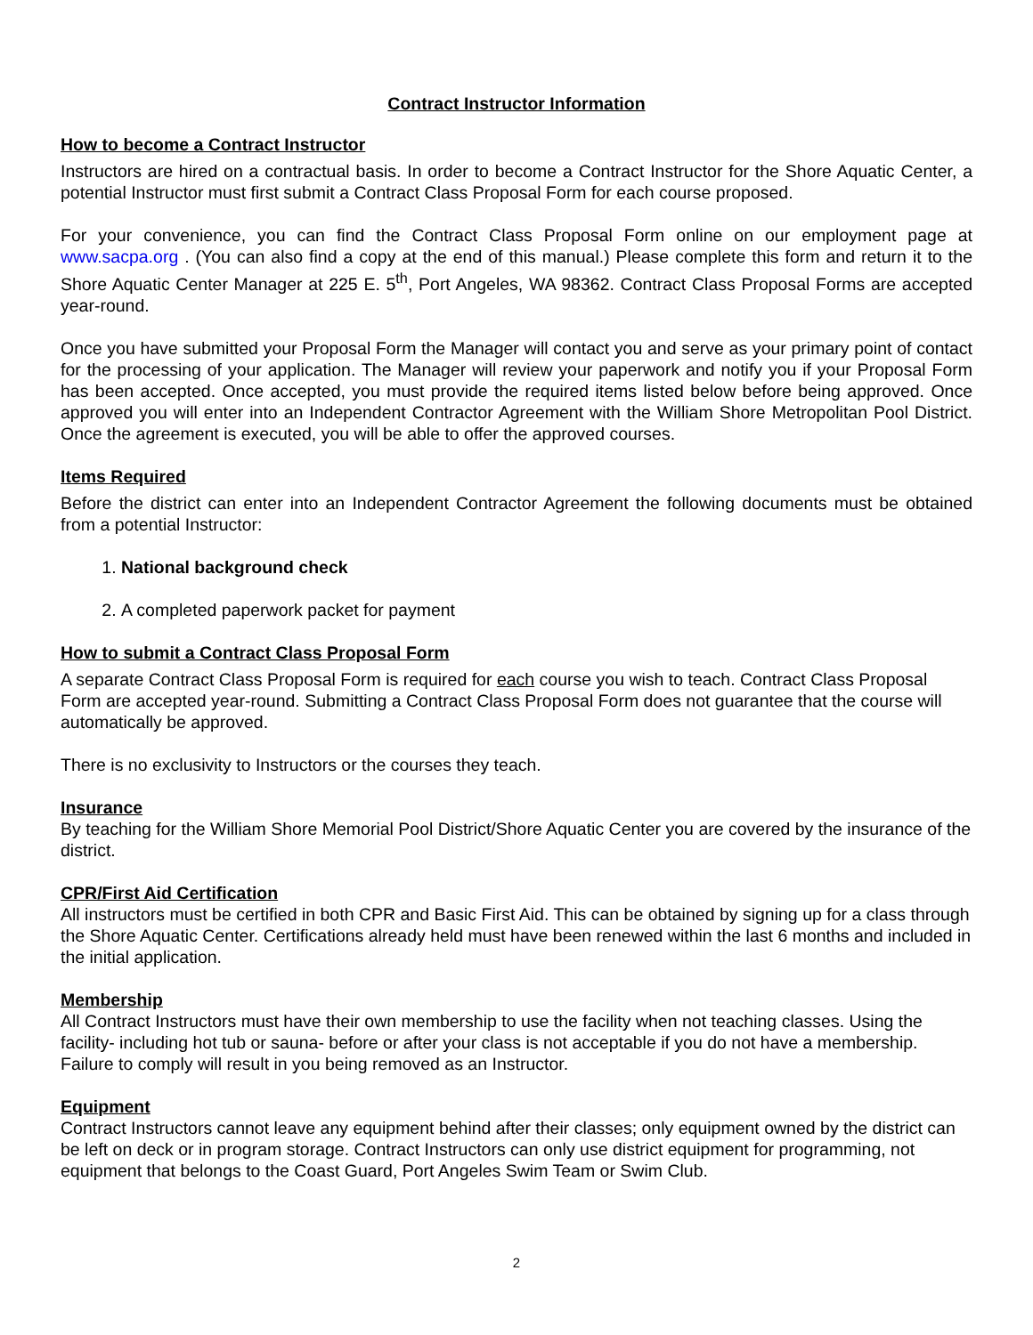Contract Instructor Information
How to become a Contract Instructor
Instructors are hired on a contractual basis. In order to become a Contract Instructor for the Shore Aquatic Center, a potential Instructor must first submit a Contract Class Proposal Form for each course proposed.
For your convenience, you can find the Contract Class Proposal Form online on our employment page at www.sacpa.org . (You can also find a copy at the end of this manual.) Please complete this form and return it to the Shore Aquatic Center Manager at 225 E. 5<sup>th</sup>, Port Angeles, WA 98362. Contract Class Proposal Forms are accepted year-round.
Once you have submitted your Proposal Form the Manager will contact you and serve as your primary point of contact for the processing of your application. The Manager will review your paperwork and notify you if your Proposal Form has been accepted. Once accepted, you must provide the required items listed below before being approved. Once approved you will enter into an Independent Contractor Agreement with the William Shore Metropolitan Pool District. Once the agreement is executed, you will be able to offer the approved courses.
Items Required
Before the district can enter into an Independent Contractor Agreement the following documents must be obtained from a potential Instructor:
1. National background check
2. A completed paperwork packet for payment
How to submit a Contract Class Proposal Form
A separate Contract Class Proposal Form is required for each course you wish to teach. Contract Class Proposal Form are accepted year-round. Submitting a Contract Class Proposal Form does not guarantee that the course will automatically be approved.
There is no exclusivity to Instructors or the courses they teach.
Insurance
By teaching for the William Shore Memorial Pool District/Shore Aquatic Center you are covered by the insurance of the district.
CPR/First Aid Certification
All instructors must be certified in both CPR and Basic First Aid. This can be obtained by signing up for a class through the Shore Aquatic Center. Certifications already held must have been renewed within the last 6 months and included in the initial application.
Membership
All Contract Instructors must have their own membership to use the facility when not teaching classes. Using the facility- including hot tub or sauna- before or after your class is not acceptable if you do not have a membership. Failure to comply will result in you being removed as an Instructor.
Equipment
Contract Instructors cannot leave any equipment behind after their classes; only equipment owned by the district can be left on deck or in program storage. Contract Instructors can only use district equipment for programming, not equipment that belongs to the Coast Guard, Port Angeles Swim Team or Swim Club.
2